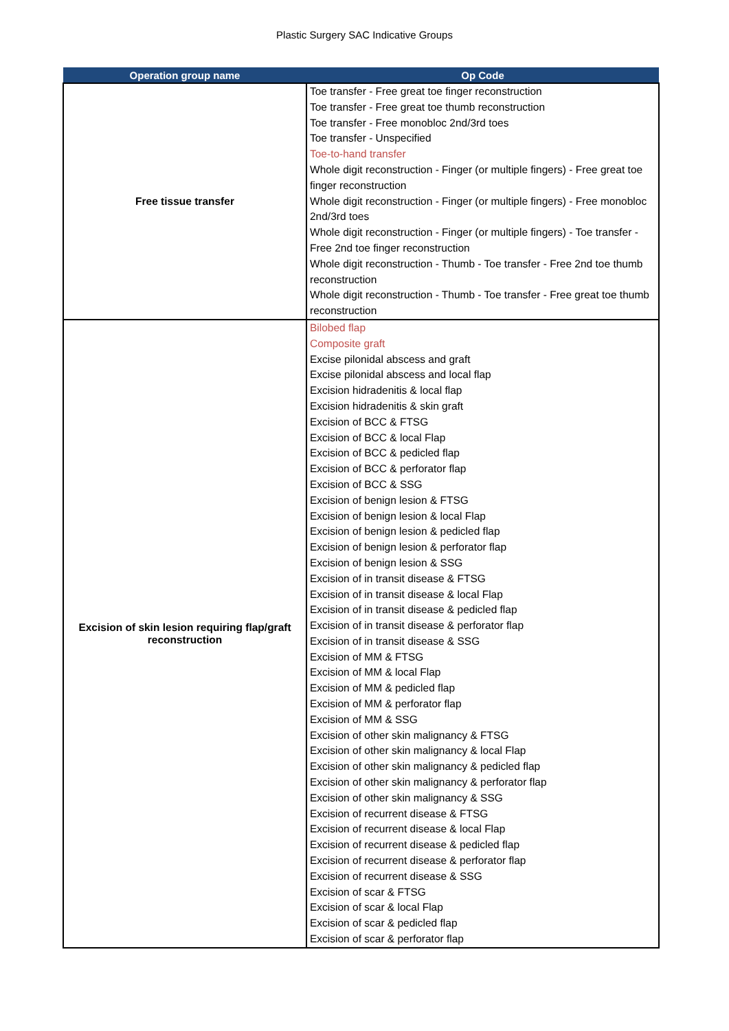Plastic Surgery SAC Indicative Groups
| Operation group name | Op Code |
| --- | --- |
| Free tissue transfer | Toe transfer - Free great toe finger reconstruction Toe transfer - Free great toe thumb reconstruction Toe transfer - Free monobloc 2nd/3rd toes Toe transfer - Unspecified Toe-to-hand transfer Whole digit reconstruction - Finger (or multiple fingers) - Free great toe finger reconstruction Whole digit reconstruction - Finger (or multiple fingers) - Free monobloc 2nd/3rd toes Whole digit reconstruction - Finger (or multiple fingers) - Toe transfer - Free 2nd toe finger reconstruction Whole digit reconstruction - Thumb - Toe transfer - Free 2nd toe thumb reconstruction Whole digit reconstruction - Thumb - Toe transfer - Free great toe thumb reconstruction |
| Excision of skin lesion requiring flap/graft reconstruction | Bilobed flap Composite graft Excise pilonidal abscess and graft Excise pilonidal abscess and local flap Excision hidradenitis & local flap Excision hidradenitis & skin graft Excision of BCC & FTSG Excision of BCC & local Flap Excision of BCC & pedicled flap Excision of BCC & perforator flap Excision of BCC & SSG Excision of benign lesion & FTSG Excision of benign lesion & local Flap Excision of benign lesion & pedicled flap Excision of benign lesion & perforator flap Excision of benign lesion & SSG Excision of in transit disease & FTSG Excision of in transit disease & local Flap Excision of in transit disease & pedicled flap Excision of in transit disease & perforator flap Excision of in transit disease & SSG Excision of MM & FTSG Excision of MM & local Flap Excision of MM & pedicled flap Excision of MM & perforator flap Excision of MM & SSG Excision of other skin malignancy & FTSG Excision of other skin malignancy & local Flap Excision of other skin malignancy & pedicled flap Excision of other skin malignancy & perforator flap Excision of other skin malignancy & SSG Excision of recurrent disease & FTSG Excision of recurrent disease & local Flap Excision of recurrent disease & pedicled flap Excision of recurrent disease & perforator flap Excision of recurrent disease & SSG Excision of scar & FTSG Excision of scar & local Flap Excision of scar & pedicled flap Excision of scar & perforator flap |